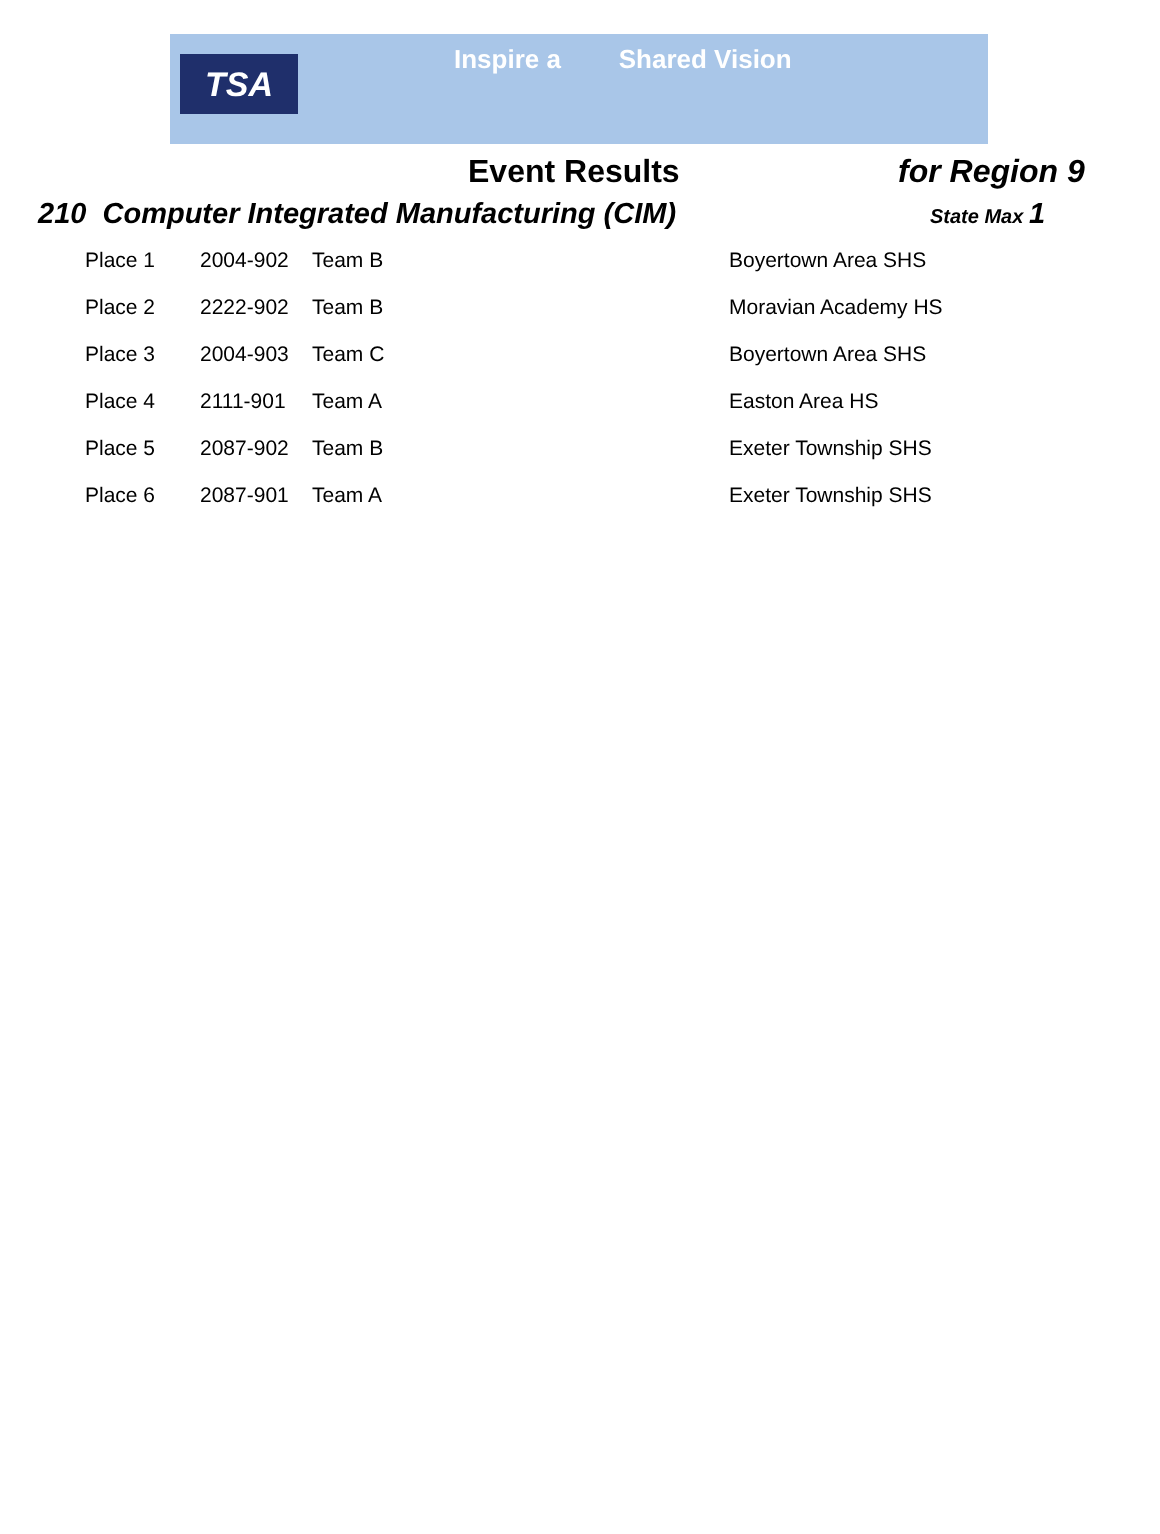TSA Inspire a Shared Vision
Event Results
for Region 9
210 Computer Integrated Manufacturing (CIM)
State Max 1
| Place 1 | 2004-902 | Team B | Boyertown Area SHS |
| Place 2 | 2222-902 | Team B | Moravian Academy HS |
| Place 3 | 2004-903 | Team C | Boyertown Area SHS |
| Place 4 | 2111-901 | Team A | Easton Area HS |
| Place 5 | 2087-902 | Team B | Exeter Township SHS |
| Place 6 | 2087-901 | Team A | Exeter Township SHS |